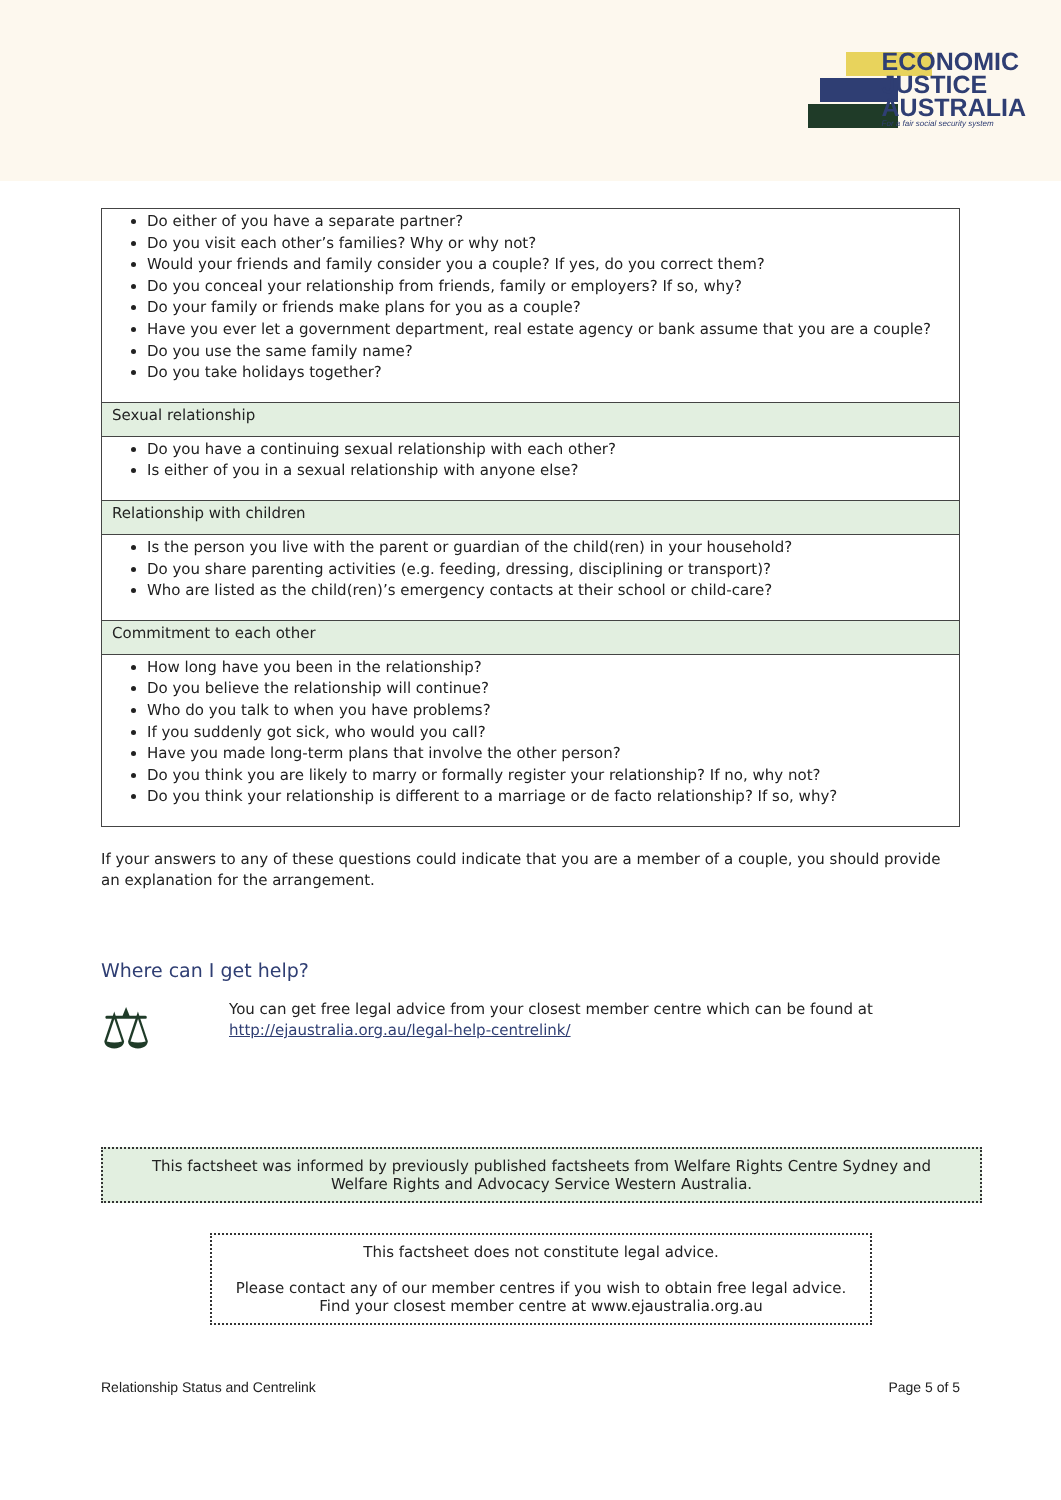ECONOMIC
JUSTICE
AUSTRALIA
For a fair social security system
| Do either of you have a separate partner? Do you visit each other’s families? Why or why not? Would your friends and family consider you a couple? If yes, do you correct them? Do you conceal your relationship from friends, family or employers? If so, why? Do your family or friends make plans for you as a couple? Have you ever let a government department, real estate agency or bank assume that you are a couple? Do you use the same family name? Do you take holidays together? |
| Sexual relationship |
| Do you have a continuing sexual relationship with each other? Is either of you in a sexual relationship with anyone else? |
| Relationship with children |
| Is the person you live with the parent or guardian of the child(ren) in your household? Do you share parenting activities (e.g. feeding, dressing, disciplining or transport)? Who are listed as the child(ren)’s emergency contacts at their school or child-care? |
| Commitment to each other |
| How long have you been in the relationship? Do you believe the relationship will continue? Who do you talk to when you have problems? If you suddenly got sick, who would you call? Have you made long-term plans that involve the other person? Do you think you are likely to marry or formally register your relationship? If no, why not? Do you think your relationship is different to a marriage or de facto relationship? If so, why? |
If your answers to any of these questions could indicate that you are a member of a couple, you should provide an explanation for the arrangement.
Where can I get help?
⚖
You can get free legal advice from your closest member centre which can be found at
http://ejaustralia.org.au/legal-help-centrelink/
This factsheet was informed by previously published factsheets from Welfare Rights Centre Sydney and Welfare Rights and Advocacy Service Western Australia.
This factsheet does not constitute legal advice.
Please contact any of our member centres if you wish to obtain free legal advice.
Find your closest member centre at www.ejaustralia.org.au
Relationship Status and Centrelink Page 5 of 5